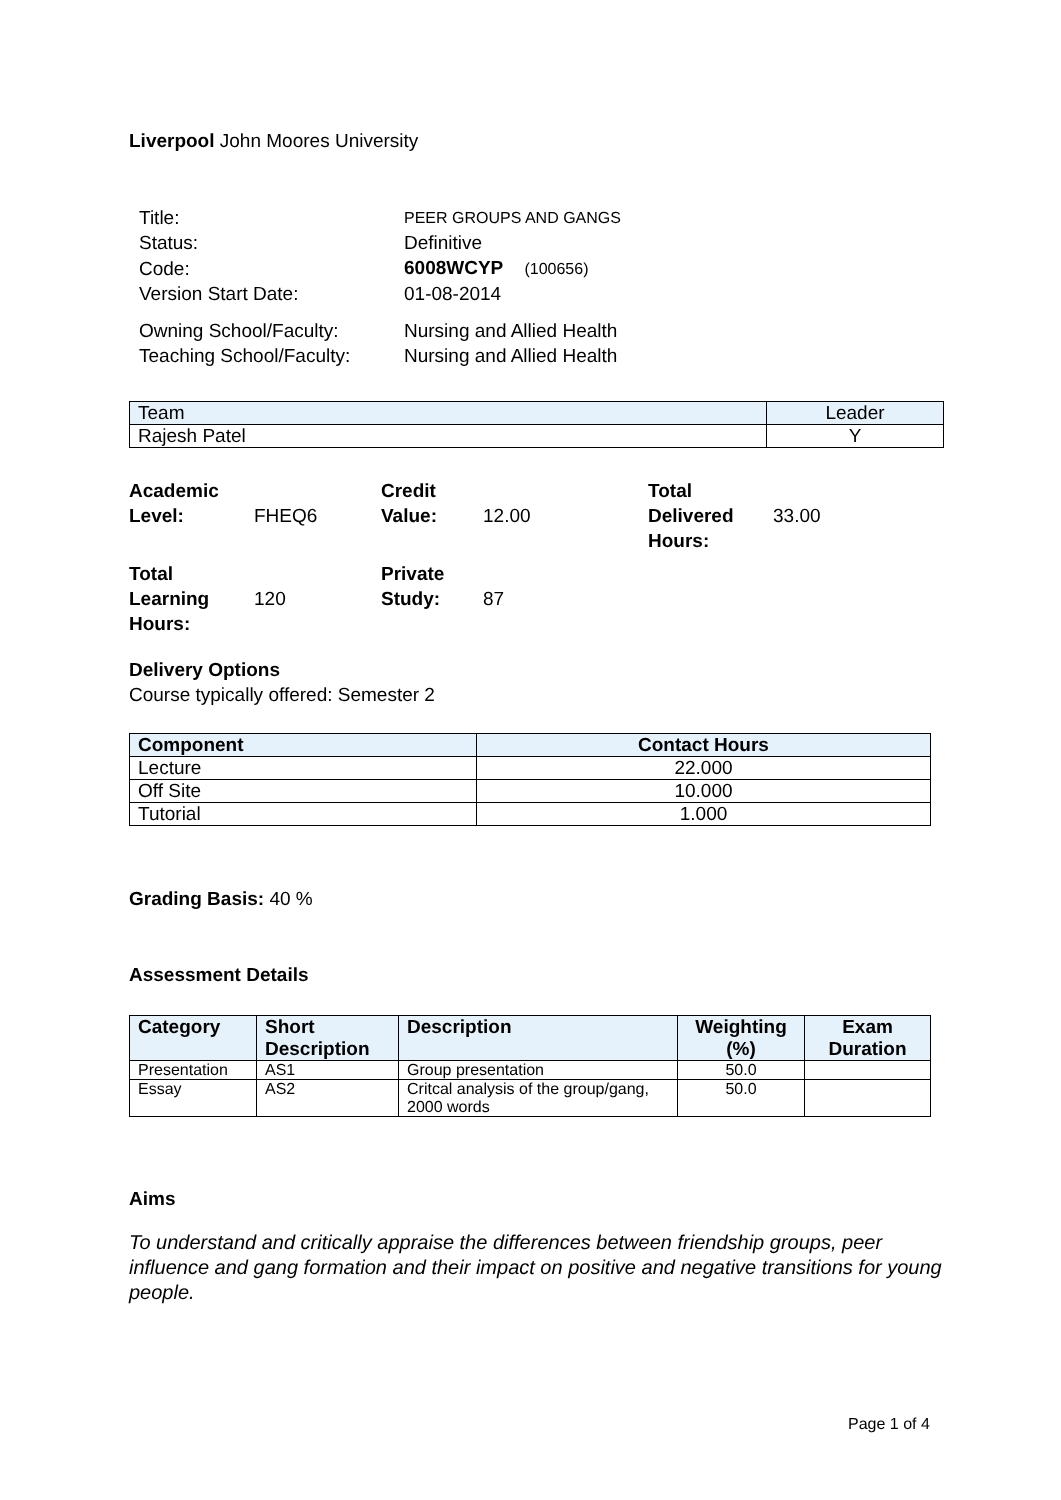Liverpool John Moores University
| Title: | PEER GROUPS AND GANGS |
| Status: | Definitive |
| Code: | 6008WCYP (100656) |
| Version Start Date: | 01-08-2014 |
| Owning School/Faculty: | Nursing and Allied Health |
| Teaching School/Faculty: | Nursing and Allied Health |
| Team | Leader |
| Rajesh Patel | Y |
| Academic Level: | FHEQ6 | Credit Value: | 12.00 | Total Delivered Hours: | 33.00 |
| Total Learning Hours: | 120 | Private Study: | 87 | | |
Delivery Options
Course typically offered: Semester 2
| Component | Contact Hours |
| --- | --- |
| Lecture | 22.000 |
| Off Site | 10.000 |
| Tutorial | 1.000 |
Grading Basis: 40 %
Assessment Details
| Category | Short Description | Description | Weighting (%) | Exam Duration |
| --- | --- | --- | --- | --- |
| Presentation | AS1 | Group presentation | 50.0 | |
| Essay | AS2 | Critcal analysis of the group/gang, 2000 words | 50.0 | |
Aims
To understand and critically appraise the differences between friendship groups, peer influence and gang formation and their impact on positive and negative transitions for young people.
Page 1 of 4